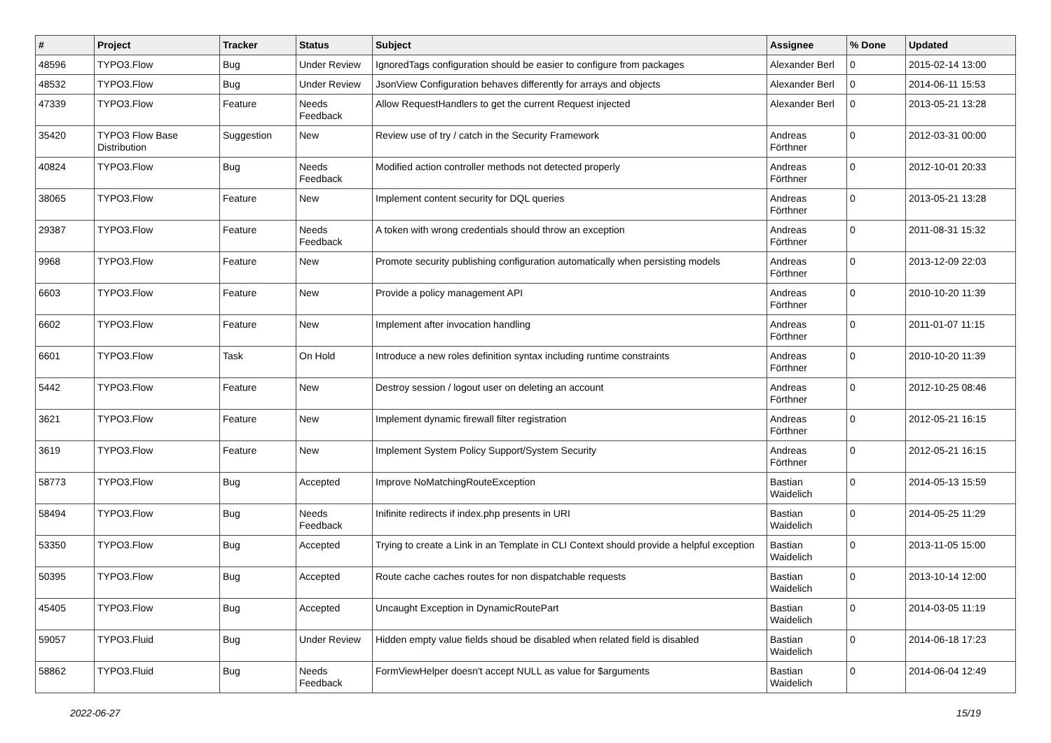| # | Project | Tracker | Status | Subject | Assignee | % Done | Updated |
| --- | --- | --- | --- | --- | --- | --- | --- |
| 48596 | TYPO3.Flow | Bug | Under Review | IgnoredTags configuration should be easier to configure from packages | Alexander Berl | 0 | 2015-02-14 13:00 |
| 48532 | TYPO3.Flow | Bug | Under Review | JsonView Configuration behaves differently for arrays and objects | Alexander Berl | 0 | 2014-06-11 15:53 |
| 47339 | TYPO3.Flow | Feature | Needs Feedback | Allow RequestHandlers to get the current Request injected | Alexander Berl | 0 | 2013-05-21 13:28 |
| 35420 | TYPO3 Flow Base Distribution | Suggestion | New | Review use of try / catch in the Security Framework | Andreas Förthner | 0 | 2012-03-31 00:00 |
| 40824 | TYPO3.Flow | Bug | Needs Feedback | Modified action controller methods not detected properly | Andreas Förthner | 0 | 2012-10-01 20:33 |
| 38065 | TYPO3.Flow | Feature | New | Implement content security for DQL queries | Andreas Förthner | 0 | 2013-05-21 13:28 |
| 29387 | TYPO3.Flow | Feature | Needs Feedback | A token with wrong credentials should throw an exception | Andreas Förthner | 0 | 2011-08-31 15:32 |
| 9968 | TYPO3.Flow | Feature | New | Promote security publishing configuration automatically when persisting models | Andreas Förthner | 0 | 2013-12-09 22:03 |
| 6603 | TYPO3.Flow | Feature | New | Provide a policy management API | Andreas Förthner | 0 | 2010-10-20 11:39 |
| 6602 | TYPO3.Flow | Feature | New | Implement after invocation handling | Andreas Förthner | 0 | 2011-01-07 11:15 |
| 6601 | TYPO3.Flow | Task | On Hold | Introduce a new roles definition syntax including runtime constraints | Andreas Förthner | 0 | 2010-10-20 11:39 |
| 5442 | TYPO3.Flow | Feature | New | Destroy session / logout user on deleting an account | Andreas Förthner | 0 | 2012-10-25 08:46 |
| 3621 | TYPO3.Flow | Feature | New | Implement dynamic firewall filter registration | Andreas Förthner | 0 | 2012-05-21 16:15 |
| 3619 | TYPO3.Flow | Feature | New | Implement System Policy Support/System Security | Andreas Förthner | 0 | 2012-05-21 16:15 |
| 58773 | TYPO3.Flow | Bug | Accepted | Improve NoMatchingRouteException | Bastian Waidelich | 0 | 2014-05-13 15:59 |
| 58494 | TYPO3.Flow | Bug | Needs Feedback | Inifinite redirects if index.php presents in URI | Bastian Waidelich | 0 | 2014-05-25 11:29 |
| 53350 | TYPO3.Flow | Bug | Accepted | Trying to create a Link in an Template in CLI Context should provide a helpful exception | Bastian Waidelich | 0 | 2013-11-05 15:00 |
| 50395 | TYPO3.Flow | Bug | Accepted | Route cache caches routes for non dispatchable requests | Bastian Waidelich | 0 | 2013-10-14 12:00 |
| 45405 | TYPO3.Flow | Bug | Accepted | Uncaught Exception in DynamicRoutePart | Bastian Waidelich | 0 | 2014-03-05 11:19 |
| 59057 | TYPO3.Fluid | Bug | Under Review | Hidden empty value fields shoud be disabled when related field is disabled | Bastian Waidelich | 0 | 2014-06-18 17:23 |
| 58862 | TYPO3.Fluid | Bug | Needs Feedback | FormViewHelper doesn't accept NULL as value for $arguments | Bastian Waidelich | 0 | 2014-06-04 12:49 |
2022-06-27 15/19